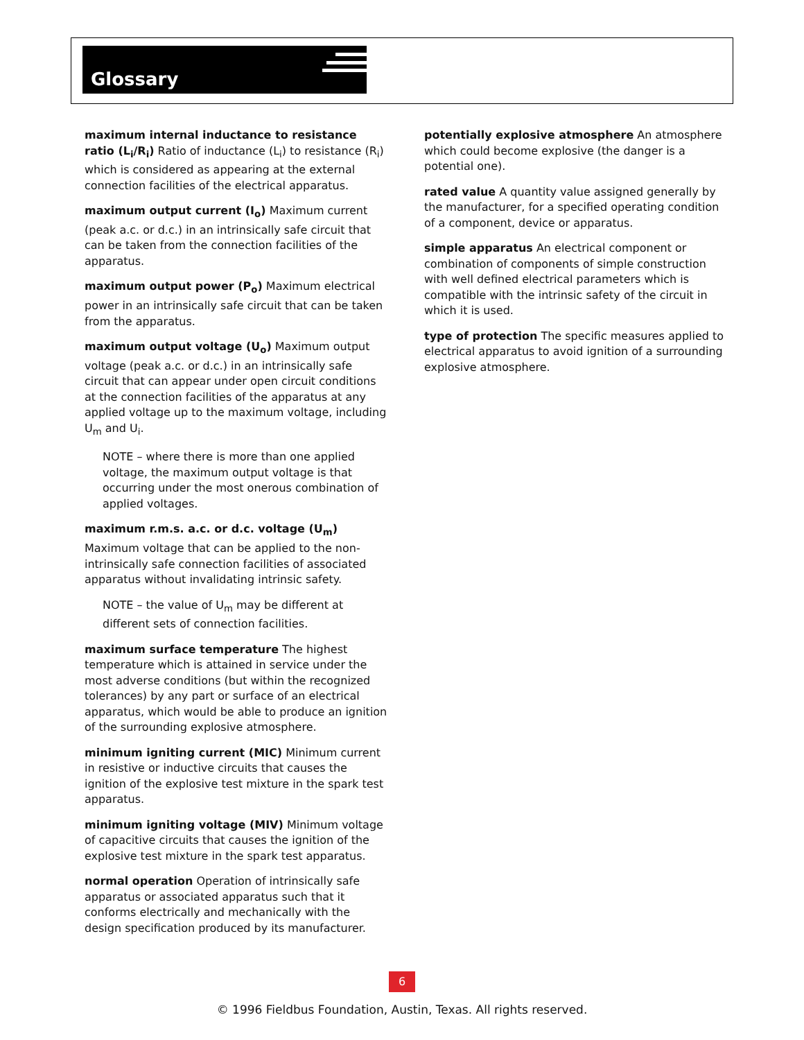Glossary
maximum internal inductance to resistance ratio (L<sub>i</sub>/R<sub>i</sub>) Ratio of inductance (L<sub>i</sub>) to resistance (R<sub>i</sub>) which is considered as appearing at the external connection facilities of the electrical apparatus.
maximum output current (I<sub>o</sub>) Maximum current (peak a.c. or d.c.) in an intrinsically safe circuit that can be taken from the connection facilities of the apparatus.
maximum output power (P<sub>o</sub>) Maximum electrical power in an intrinsically safe circuit that can be taken from the apparatus.
maximum output voltage (U<sub>o</sub>) Maximum output voltage (peak a.c. or d.c.) in an intrinsically safe circuit that can appear under open circuit conditions at the connection facilities of the apparatus at any applied voltage up to the maximum voltage, including U<sub>m</sub> and U<sub>i</sub>.
NOTE – where there is more than one applied voltage, the maximum output voltage is that occurring under the most onerous combination of applied voltages.
maximum r.m.s. a.c. or d.c. voltage (U<sub>m</sub>) Maximum voltage that can be applied to the non-intrinsically safe connection facilities of associated apparatus without invalidating intrinsic safety.
NOTE – the value of U<sub>m</sub> may be different at different sets of connection facilities.
maximum surface temperature The highest temperature which is attained in service under the most adverse conditions (but within the recognized tolerances) by any part or surface of an electrical apparatus, which would be able to produce an ignition of the surrounding explosive atmosphere.
minimum igniting current (MIC) Minimum current in resistive or inductive circuits that causes the ignition of the explosive test mixture in the spark test apparatus.
minimum igniting voltage (MIV) Minimum voltage of capacitive circuits that causes the ignition of the explosive test mixture in the spark test apparatus.
normal operation Operation of intrinsically safe apparatus or associated apparatus such that it conforms electrically and mechanically with the design specification produced by its manufacturer.
potentially explosive atmosphere An atmosphere which could become explosive (the danger is a potential one).
rated value A quantity value assigned generally by the manufacturer, for a specified operating condition of a component, device or apparatus.
simple apparatus An electrical component or combination of components of simple construction with well defined electrical parameters which is compatible with the intrinsic safety of the circuit in which it is used.
type of protection The specific measures applied to electrical apparatus to avoid ignition of a surrounding explosive atmosphere.
6
© 1996 Fieldbus Foundation, Austin, Texas. All rights reserved.